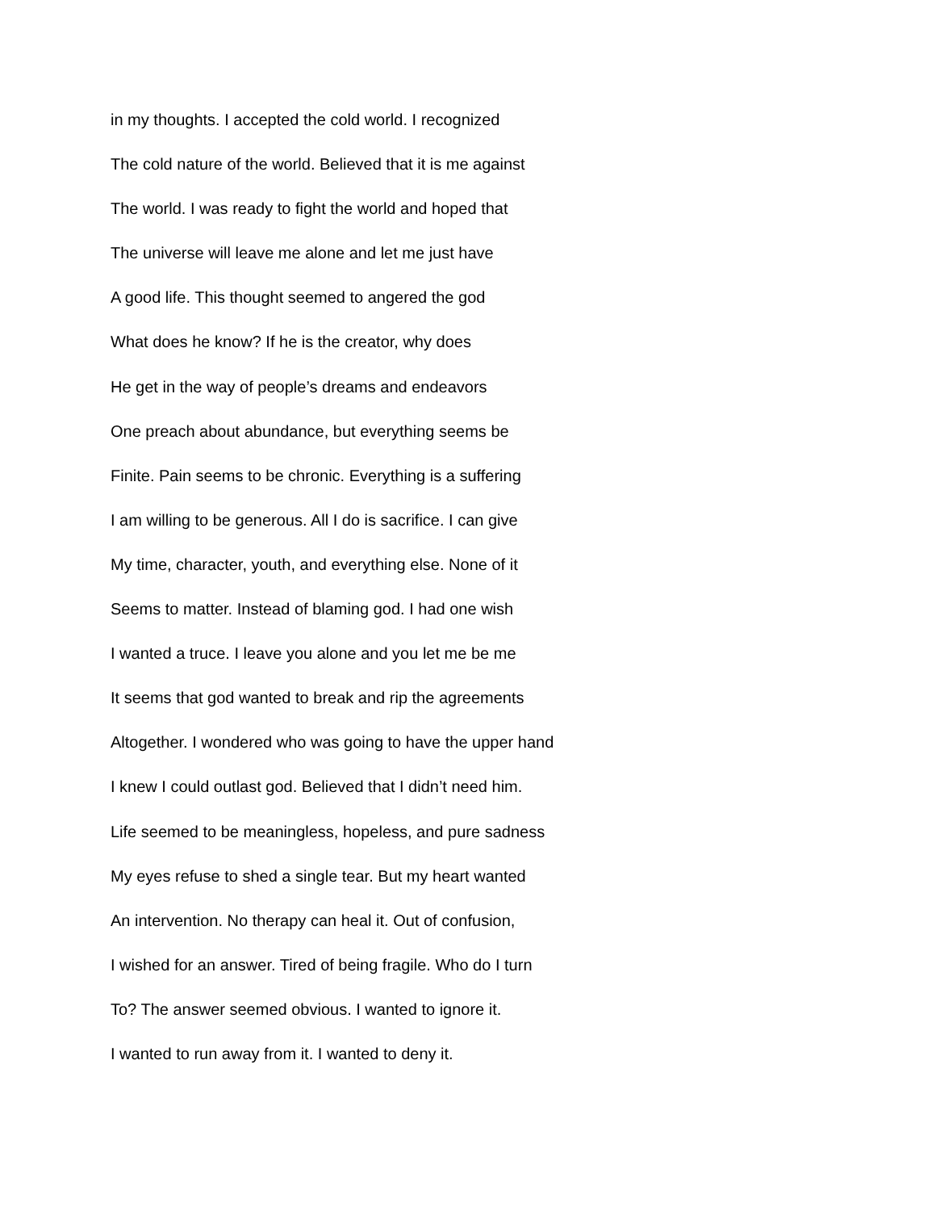in my thoughts. I accepted the cold world. I recognized
The cold nature of the world. Believed that it is me against
The world. I was ready to fight the world and hoped that
The universe will leave me alone and let me just have
A good life. This thought seemed to angered the god
What does he know? If he is the creator, why does
He get in the way of people’s dreams and endeavors
One preach about abundance, but everything seems be
Finite. Pain seems to be chronic. Everything is a suffering
I am willing to be generous. All I do is sacrifice. I can give
My time, character, youth, and everything else. None of it
Seems to matter. Instead of blaming god. I had one wish
I wanted a truce. I leave you alone and you let me be me
It seems that god wanted to break and rip the agreements
Altogether. I wondered who was going to have the upper hand
I knew I could outlast god. Believed that I didn’t need him.
Life seemed to be meaningless, hopeless, and pure sadness
My eyes refuse to shed a single tear. But my heart wanted
An intervention. No therapy can heal it. Out of confusion,
I wished for an answer. Tired of being fragile. Who do I turn
To? The answer seemed obvious. I wanted to ignore it.
I wanted to run away from it. I wanted to deny it.